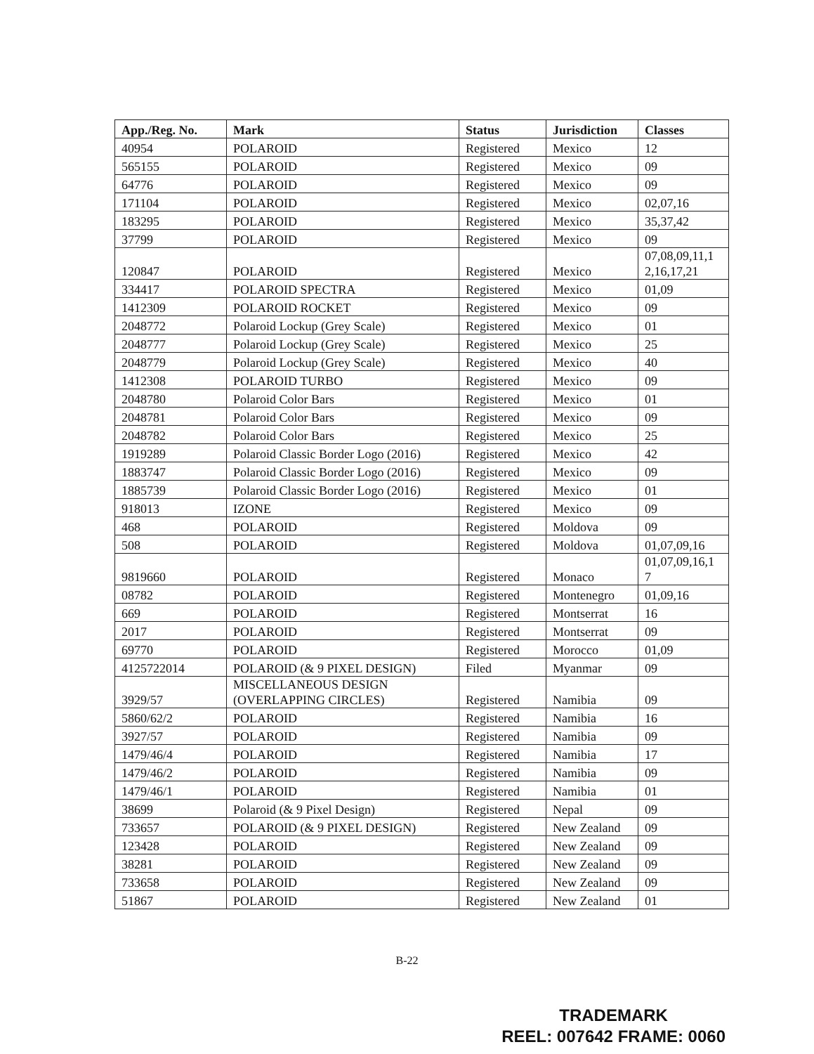| App./Reg. No. | Mark | Status | Jurisdiction | Classes |
| --- | --- | --- | --- | --- |
| 40954 | POLAROID | Registered | Mexico | 12 |
| 565155 | POLAROID | Registered | Mexico | 09 |
| 64776 | POLAROID | Registered | Mexico | 09 |
| 171104 | POLAROID | Registered | Mexico | 02,07,16 |
| 183295 | POLAROID | Registered | Mexico | 35,37,42 |
| 37799 | POLAROID | Registered | Mexico | 09 |
| 120847 | POLAROID | Registered | Mexico | 07,08,09,11,1 2,16,17,21 |
| 334417 | POLAROID SPECTRA | Registered | Mexico | 01,09 |
| 1412309 | POLAROID ROCKET | Registered | Mexico | 09 |
| 2048772 | Polaroid Lockup (Grey Scale) | Registered | Mexico | 01 |
| 2048777 | Polaroid Lockup (Grey Scale) | Registered | Mexico | 25 |
| 2048779 | Polaroid Lockup (Grey Scale) | Registered | Mexico | 40 |
| 1412308 | POLAROID TURBO | Registered | Mexico | 09 |
| 2048780 | Polaroid Color Bars | Registered | Mexico | 01 |
| 2048781 | Polaroid Color Bars | Registered | Mexico | 09 |
| 2048782 | Polaroid Color Bars | Registered | Mexico | 25 |
| 1919289 | Polaroid Classic Border Logo (2016) | Registered | Mexico | 42 |
| 1883747 | Polaroid Classic Border Logo (2016) | Registered | Mexico | 09 |
| 1885739 | Polaroid Classic Border Logo (2016) | Registered | Mexico | 01 |
| 918013 | IZONE | Registered | Mexico | 09 |
| 468 | POLAROID | Registered | Moldova | 09 |
| 508 | POLAROID | Registered | Moldova | 01,07,09,16 |
| 9819660 | POLAROID | Registered | Monaco | 01,07,09,16,1 7 |
| 08782 | POLAROID | Registered | Montenegro | 01,09,16 |
| 669 | POLAROID | Registered | Montserrat | 16 |
| 2017 | POLAROID | Registered | Montserrat | 09 |
| 69770 | POLAROID | Registered | Morocco | 01,09 |
| 4125722014 | POLAROID (& 9 PIXEL DESIGN) | Filed | Myanmar | 09 |
| 3929/57 | MISCELLANEOUS DESIGN (OVERLAPPING CIRCLES) | Registered | Namibia | 09 |
| 5860/62/2 | POLAROID | Registered | Namibia | 16 |
| 3927/57 | POLAROID | Registered | Namibia | 09 |
| 1479/46/4 | POLAROID | Registered | Namibia | 17 |
| 1479/46/2 | POLAROID | Registered | Namibia | 09 |
| 1479/46/1 | POLAROID | Registered | Namibia | 01 |
| 38699 | Polaroid (& 9 Pixel Design) | Registered | Nepal | 09 |
| 733657 | POLAROID (& 9 PIXEL DESIGN) | Registered | New Zealand | 09 |
| 123428 | POLAROID | Registered | New Zealand | 09 |
| 38281 | POLAROID | Registered | New Zealand | 09 |
| 733658 | POLAROID | Registered | New Zealand | 09 |
| 51867 | POLAROID | Registered | New Zealand | 01 |
B-22
TRADEMARK
REEL: 007642 FRAME: 0060